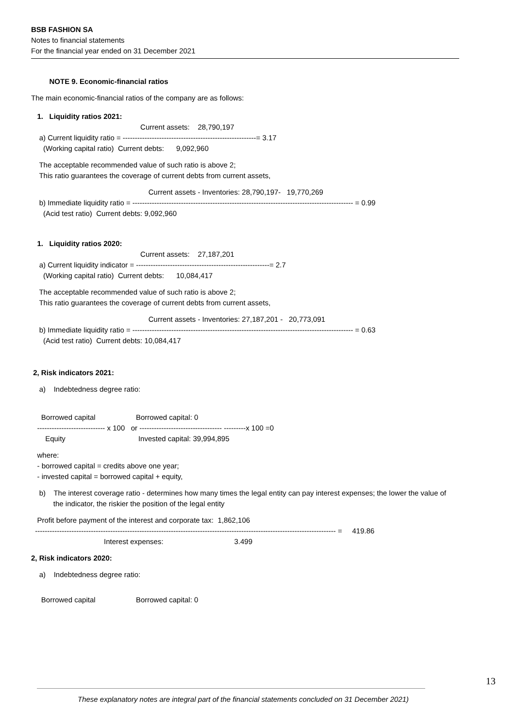BSB FASHION SA
Notes to financial statements
For the financial year ended on 31 December 2021
NOTE 9. Economic-financial ratios
The main economic-financial ratios of the company are as follows:
1. Liquidity ratios 2021:
Current assets: 28,790,197
a) Current liquidity ratio = -------------------------------------------------------= 3.17
(Working capital ratio) Current debts: 9,092,960
The acceptable recommended value of such ratio is above 2;
This ratio guarantees the coverage of current debts from current assets,
Current assets - Inventories: 28,790,197- 19,770,269
b) Immediate liquidity ratio = ------------------------------------------------------------------------------------------- = 0.99
(Acid test ratio) Current debts: 9,092,960
1. Liquidity ratios 2020:
Current assets: 27,187,201
a) Current liquidity indicator = -------------------------------------------------------= 2.7
(Working capital ratio) Current debts: 10,084,417
The acceptable recommended value of such ratio is above 2;
This ratio guarantees the coverage of current debts from current assets,
Current assets - Inventories: 27,187,201 - 20,773,091
b) Immediate liquidity ratio = ------------------------------------------------------------------------------------------- = 0.63
(Acid test ratio) Current debts: 10,084,417
2, Risk indicators 2021:
a) Indebtedness degree ratio:
Borrowed capital Borrowed capital: 0
---------------------------- x 100 or ---------------------------------- ---------x 100 =0
Equity Invested capital: 39,994,895
where:
- borrowed capital = credits above one year;
- invested capital = borrowed capital + equity,
b) The interest coverage ratio - determines how many times the legal entity can pay interest expenses; the lower the value of
the indicator, the riskier the position of the legal entity
Profit before payment of the interest and corporate tax: 1,862,106
---------------------------------------------------------------------------------------------------------------------------- = 419.86
Interest expenses: 3.499
2, Risk indicators 2020:
a) Indebtedness degree ratio:
Borrowed capital Borrowed capital: 0
13
These explanatory notes are integral part of the financial statements concluded on 31 December 2021)